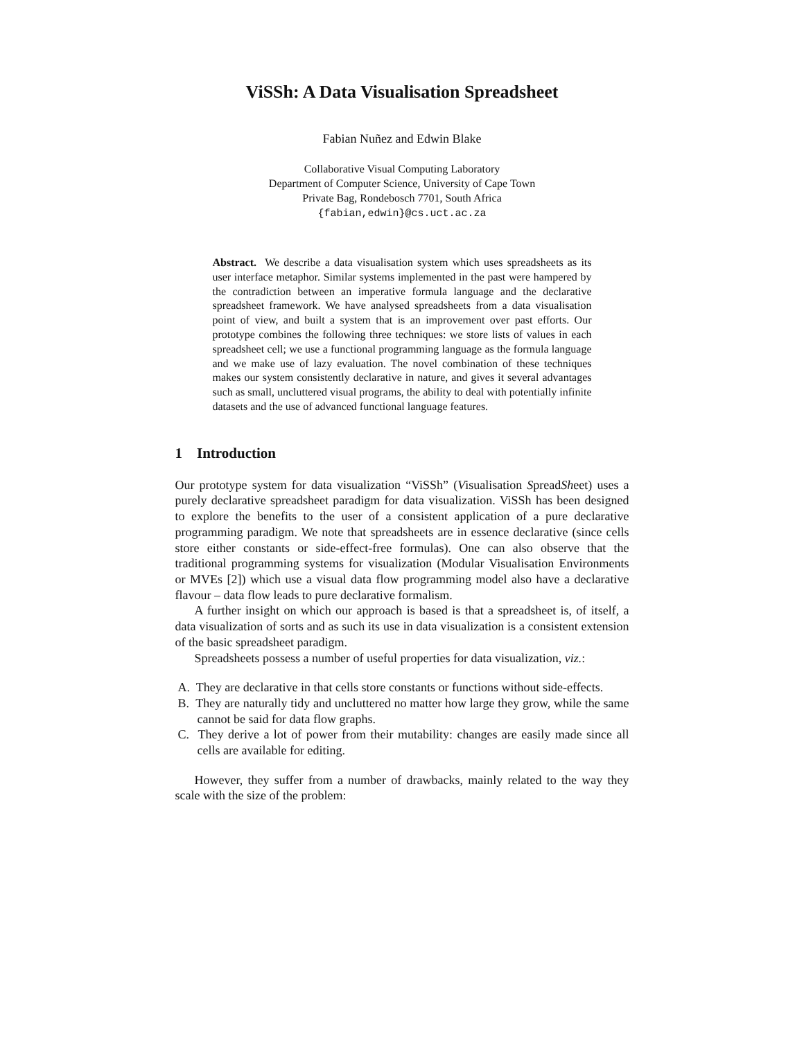ViSSh: A Data Visualisation Spreadsheet
Fabian Nuñez and Edwin Blake
Collaborative Visual Computing Laboratory
Department of Computer Science, University of Cape Town
Private Bag, Rondebosch 7701, South Africa
{fabian,edwin}@cs.uct.ac.za
Abstract. We describe a data visualisation system which uses spreadsheets as its user interface metaphor. Similar systems implemented in the past were hampered by the contradiction between an imperative formula language and the declarative spreadsheet framework. We have analysed spreadsheets from a data visualisation point of view, and built a system that is an improvement over past efforts. Our prototype combines the following three techniques: we store lists of values in each spreadsheet cell; we use a functional programming language as the formula language and we make use of lazy evaluation. The novel combination of these techniques makes our system consistently declarative in nature, and gives it several advantages such as small, uncluttered visual programs, the ability to deal with potentially infinite datasets and the use of advanced functional language features.
1 Introduction
Our prototype system for data visualization “ViSSh” (Visualisation SpreadSheet) uses a purely declarative spreadsheet paradigm for data visualization. ViSSh has been designed to explore the benefits to the user of a consistent application of a pure declarative programming paradigm. We note that spreadsheets are in essence declarative (since cells store either constants or side-effect-free formulas). One can also observe that the traditional programming systems for visualization (Modular Visualisation Environments or MVEs [2]) which use a visual data flow programming model also have a declarative flavour – data flow leads to pure declarative formalism.
A further insight on which our approach is based is that a spreadsheet is, of itself, a data visualization of sorts and as such its use in data visualization is a consistent extension of the basic spreadsheet paradigm.
Spreadsheets possess a number of useful properties for data visualization, viz.:
A. They are declarative in that cells store constants or functions without side-effects.
B. They are naturally tidy and uncluttered no matter how large they grow, while the same cannot be said for data flow graphs.
C. They derive a lot of power from their mutability: changes are easily made since all cells are available for editing.
However, they suffer from a number of drawbacks, mainly related to the way they scale with the size of the problem: